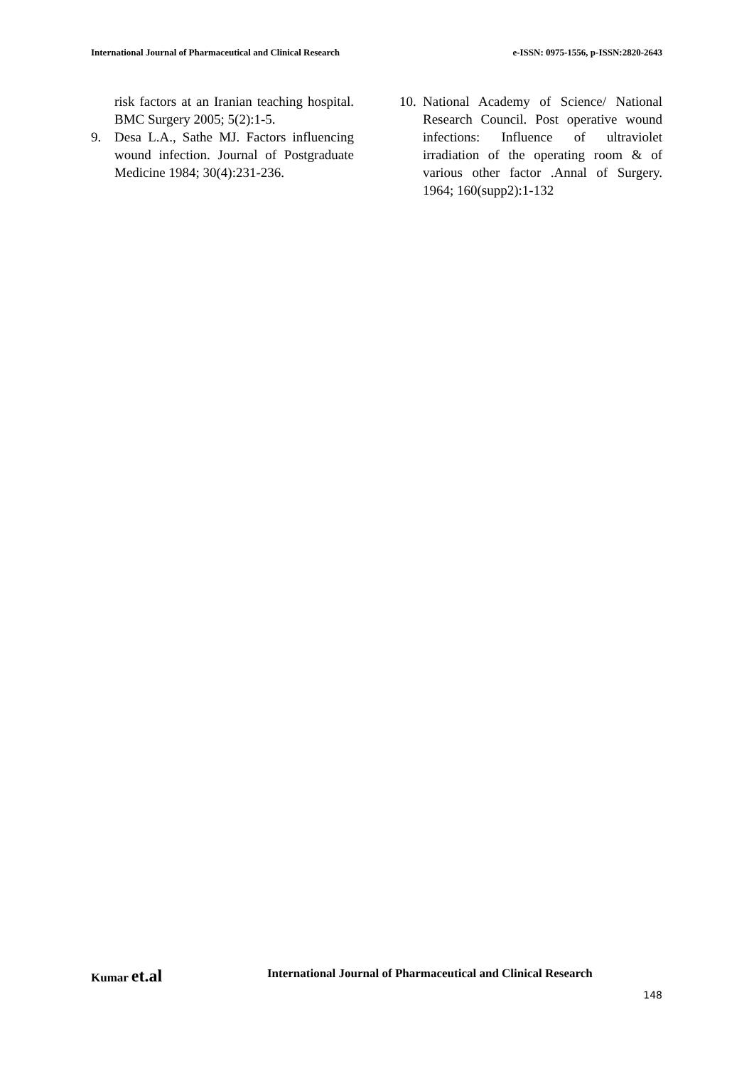International Journal of Pharmaceutical and Clinical Research e-ISSN: 0975-1556, p-ISSN:2820-2643
risk factors at an Iranian teaching hospital. BMC Surgery 2005; 5(2):1-5.
9. Desa L.A., Sathe MJ. Factors influencing wound infection. Journal of Postgraduate Medicine 1984; 30(4):231-236.
10. National Academy of Science/ National Research Council. Post operative wound infections: Influence of ultraviolet irradiation of the operating room & of various other factor .Annal of Surgery. 1964; 160(supp2):1-132
Kumar et.al International Journal of Pharmaceutical and Clinical Research
148